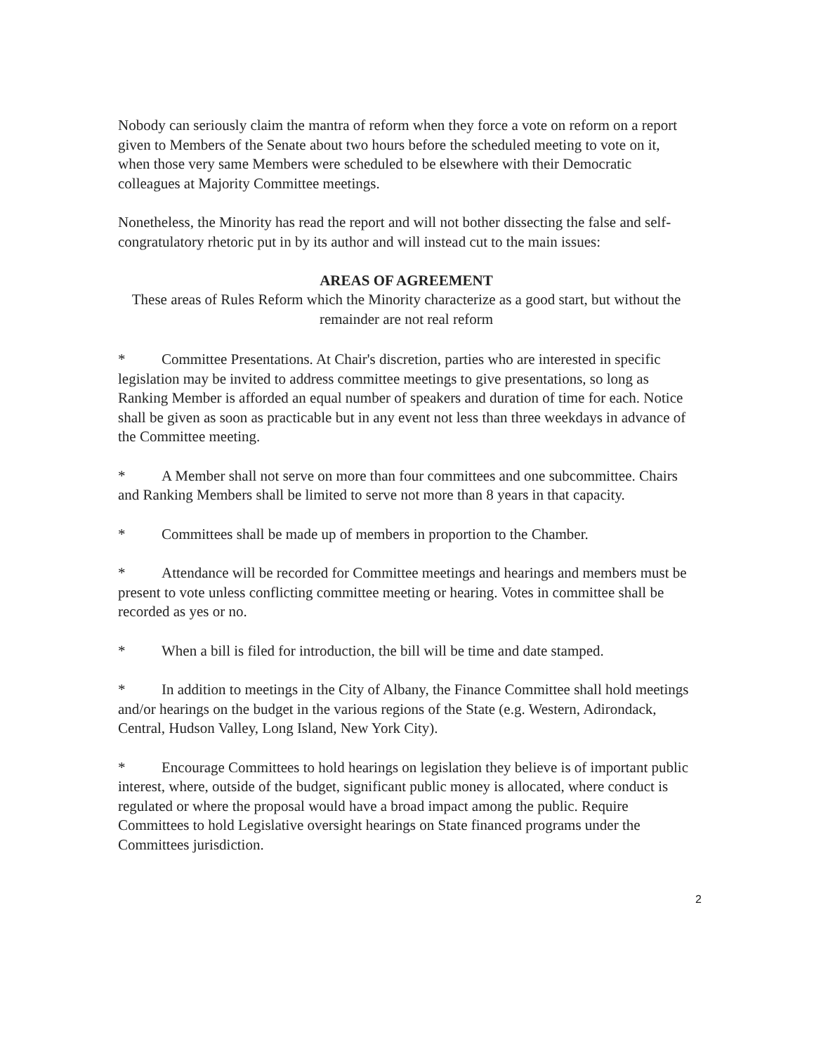Nobody can seriously claim the mantra of reform when they force a vote on reform on a report given to Members of the Senate about two hours before the scheduled meeting to vote on it, when those very same Members were scheduled to be elsewhere with their Democratic colleagues at Majority Committee meetings.
Nonetheless, the Minority has read the report and will not bother dissecting the false and self-congratulatory rhetoric put in by its author and will instead cut to the main issues:
AREAS OF AGREEMENT
These areas of Rules Reform which the Minority characterize as a good start, but without the remainder are not real reform
* Committee Presentations. At Chair's discretion, parties who are interested in specific legislation may be invited to address committee meetings to give presentations, so long as Ranking Member is afforded an equal number of speakers and duration of time for each. Notice shall be given as soon as practicable but in any event not less than three weekdays in advance of the Committee meeting.
* A Member shall not serve on more than four committees and one subcommittee. Chairs and Ranking Members shall be limited to serve not more than 8 years in that capacity.
* Committees shall be made up of members in proportion to the Chamber.
* Attendance will be recorded for Committee meetings and hearings and members must be present to vote unless conflicting committee meeting or hearing. Votes in committee shall be recorded as yes or no.
* When a bill is filed for introduction, the bill will be time and date stamped.
* In addition to meetings in the City of Albany, the Finance Committee shall hold meetings and/or hearings on the budget in the various regions of the State (e.g. Western, Adirondack, Central, Hudson Valley, Long Island, New York City).
* Encourage Committees to hold hearings on legislation they believe is of important public interest, where, outside of the budget, significant public money is allocated, where conduct is regulated or where the proposal would have a broad impact among the public. Require Committees to hold Legislative oversight hearings on State financed programs under the Committees jurisdiction.
2